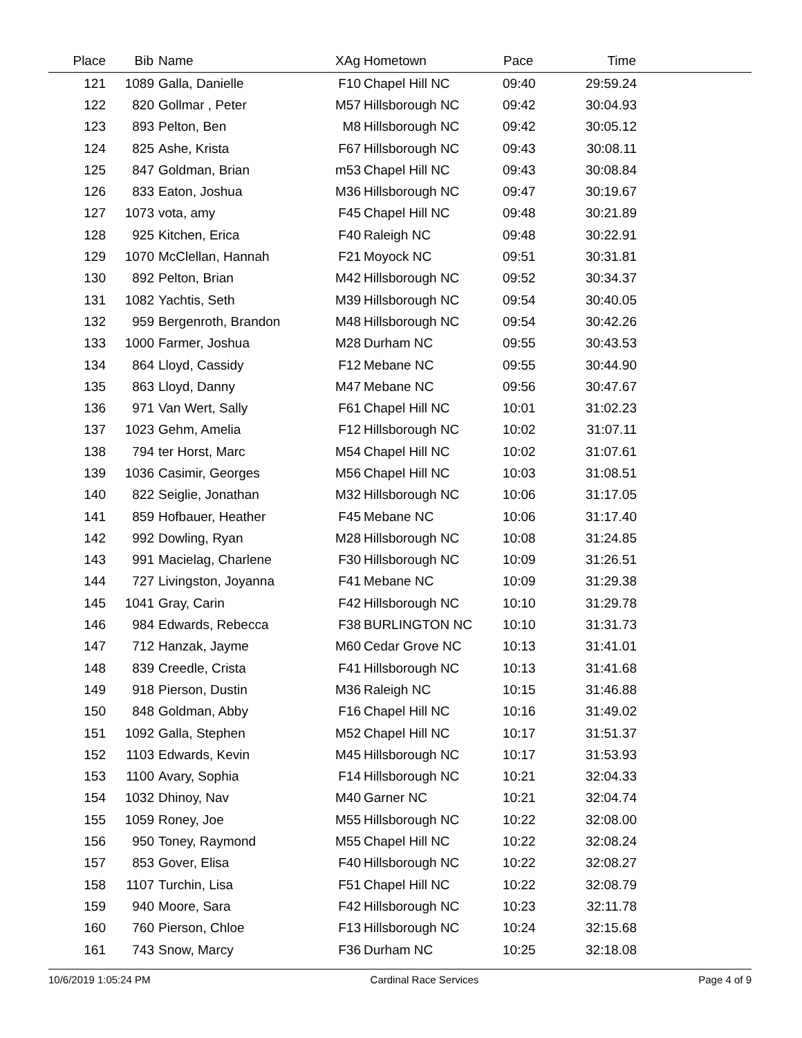| Place | Bib | Name | XAg | Hometown | Pace | Time | |
| --- | --- | --- | --- | --- | --- | --- | --- |
| 121 | 1089 | Galla, Danielle | F10 | Chapel Hill NC | 09:40 | 29:59.24 | |
| 122 | 820 | Gollmar , Peter | M57 | Hillsborough NC | 09:42 | 30:04.93 | |
| 123 | 893 | Pelton, Ben | M8 | Hillsborough NC | 09:42 | 30:05.12 | |
| 124 | 825 | Ashe, Krista | F67 | Hillsborough NC | 09:43 | 30:08.11 | |
| 125 | 847 | Goldman, Brian | m53 | Chapel Hill NC | 09:43 | 30:08.84 | |
| 126 | 833 | Eaton, Joshua | M36 | Hillsborough NC | 09:47 | 30:19.67 | |
| 127 | 1073 | vota, amy | F45 | Chapel Hill NC | 09:48 | 30:21.89 | |
| 128 | 925 | Kitchen, Erica | F40 | Raleigh NC | 09:48 | 30:22.91 | |
| 129 | 1070 | McClellan, Hannah | F21 | Moyock NC | 09:51 | 30:31.81 | |
| 130 | 892 | Pelton, Brian | M42 | Hillsborough NC | 09:52 | 30:34.37 | |
| 131 | 1082 | Yachtis, Seth | M39 | Hillsborough NC | 09:54 | 30:40.05 | |
| 132 | 959 | Bergenroth, Brandon | M48 | Hillsborough NC | 09:54 | 30:42.26 | |
| 133 | 1000 | Farmer, Joshua | M28 | Durham NC | 09:55 | 30:43.53 | |
| 134 | 864 | Lloyd, Cassidy | F12 | Mebane NC | 09:55 | 30:44.90 | |
| 135 | 863 | Lloyd, Danny | M47 | Mebane NC | 09:56 | 30:47.67 | |
| 136 | 971 | Van Wert, Sally | F61 | Chapel Hill NC | 10:01 | 31:02.23 | |
| 137 | 1023 | Gehm, Amelia | F12 | Hillsborough NC | 10:02 | 31:07.11 | |
| 138 | 794 | ter Horst, Marc | M54 | Chapel Hill NC | 10:02 | 31:07.61 | |
| 139 | 1036 | Casimir, Georges | M56 | Chapel Hill NC | 10:03 | 31:08.51 | |
| 140 | 822 | Seiglie, Jonathan | M32 | Hillsborough NC | 10:06 | 31:17.05 | |
| 141 | 859 | Hofbauer, Heather | F45 | Mebane NC | 10:06 | 31:17.40 | |
| 142 | 992 | Dowling, Ryan | M28 | Hillsborough NC | 10:08 | 31:24.85 | |
| 143 | 991 | Macielag, Charlene | F30 | Hillsborough NC | 10:09 | 31:26.51 | |
| 144 | 727 | Livingston, Joyanna | F41 | Mebane NC | 10:09 | 31:29.38 | |
| 145 | 1041 | Gray, Carin | F42 | Hillsborough NC | 10:10 | 31:29.78 | |
| 146 | 984 | Edwards, Rebecca | F38 | BURLINGTON NC | 10:10 | 31:31.73 | |
| 147 | 712 | Hanzak, Jayme | M60 | Cedar Grove NC | 10:13 | 31:41.01 | |
| 148 | 839 | Creedle, Crista | F41 | Hillsborough NC | 10:13 | 31:41.68 | |
| 149 | 918 | Pierson, Dustin | M36 | Raleigh NC | 10:15 | 31:46.88 | |
| 150 | 848 | Goldman, Abby | F16 | Chapel Hill NC | 10:16 | 31:49.02 | |
| 151 | 1092 | Galla, Stephen | M52 | Chapel Hill NC | 10:17 | 31:51.37 | |
| 152 | 1103 | Edwards, Kevin | M45 | Hillsborough NC | 10:17 | 31:53.93 | |
| 153 | 1100 | Avary, Sophia | F14 | Hillsborough NC | 10:21 | 32:04.33 | |
| 154 | 1032 | Dhinoy, Nav | M40 | Garner NC | 10:21 | 32:04.74 | |
| 155 | 1059 | Roney, Joe | M55 | Hillsborough NC | 10:22 | 32:08.00 | |
| 156 | 950 | Toney, Raymond | M55 | Chapel Hill NC | 10:22 | 32:08.24 | |
| 157 | 853 | Gover, Elisa | F40 | Hillsborough NC | 10:22 | 32:08.27 | |
| 158 | 1107 | Turchin, Lisa | F51 | Chapel Hill NC | 10:22 | 32:08.79 | |
| 159 | 940 | Moore, Sara | F42 | Hillsborough NC | 10:23 | 32:11.78 | |
| 160 | 760 | Pierson, Chloe | F13 | Hillsborough NC | 10:24 | 32:15.68 | |
| 161 | 743 | Snow, Marcy | F36 | Durham NC | 10:25 | 32:18.08 | |
10/6/2019 1:05:24 PM Cardinal Race Services Page 4 of 9